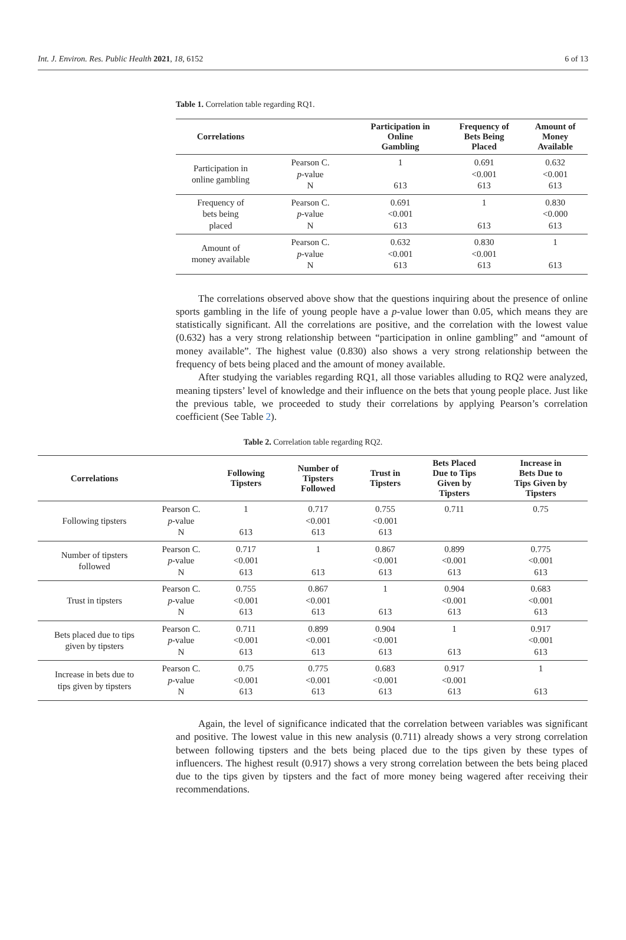Int. J. Environ. Res. Public Health 2021, 18, 6152 6 of 13
Table 1. Correlation table regarding RQ1.
| Correlations | | Participation in Online Gambling | Frequency of Bets Being Placed | Amount of Money Available |
| --- | --- | --- | --- | --- |
| Participation in online gambling | Pearson C. p -value N | 1 613 | 0.691 <0.001 613 | 0.632 <0.001 613 |
| Frequency of bets being placed | Pearson C. p -value N | 0.691 <0.001 613 | 1 613 | 0.830 <0.000 613 |
| Amount of money available | Pearson C. p -value N | 0.632 <0.001 613 | 0.830 <0.001 613 | 1 613 |
The correlations observed above show that the questions inquiring about the presence of online sports gambling in the life of young people have a p-value lower than 0.05, which means they are statistically significant. All the correlations are positive, and the correlation with the lowest value (0.632) has a very strong relationship between “participation in online gambling” and “amount of money available”. The highest value (0.830) also shows a very strong relationship between the frequency of bets being placed and the amount of money available.
After studying the variables regarding RQ1, all those variables alluding to RQ2 were analyzed, meaning tipsters’ level of knowledge and their influence on the bets that young people place. Just like the previous table, we proceeded to study their correlations by applying Pearson’s correlation coefficient (See Table 2).
Table 2. Correlation table regarding RQ2.
| Correlations | | Following Tipsters | Number of Tipsters Followed | Trust in Tipsters | Bets Placed Due to Tips Given by Tipsters | Increase in Bets Due to Tips Given by Tipsters |
| --- | --- | --- | --- | --- | --- | --- |
| Following tipsters | Pearson C. p -value N | 1 613 | 0.717 <0.001 613 | 0.755 <0.001 613 | 0.711 | 0.75 |
| Number of tipsters followed | Pearson C. p -value N | 0.717 <0.001 613 | 1 613 | 0.867 <0.001 613 | 0.899 <0.001 613 | 0.775 <0.001 613 |
| Trust in tipsters | Pearson C. p -value N | 0.755 <0.001 613 | 0.867 <0.001 613 | 1 613 | 0.904 <0.001 613 | 0.683 <0.001 613 |
| Bets placed due to tips given by tipsters | Pearson C. p -value N | 0.711 <0.001 613 | 0.899 <0.001 613 | 0.904 <0.001 613 | 1 613 | 0.917 <0.001 613 |
| Increase in bets due to tips given by tipsters | Pearson C. p -value N | 0.75 <0.001 613 | 0.775 <0.001 613 | 0.683 <0.001 613 | 0.917 <0.001 613 | 1 613 |
Again, the level of significance indicated that the correlation between variables was significant and positive. The lowest value in this new analysis (0.711) already shows a very strong correlation between following tipsters and the bets being placed due to the tips given by these types of influencers. The highest result (0.917) shows a very strong correlation between the bets being placed due to the tips given by tipsters and the fact of more money being wagered after receiving their recommendations.